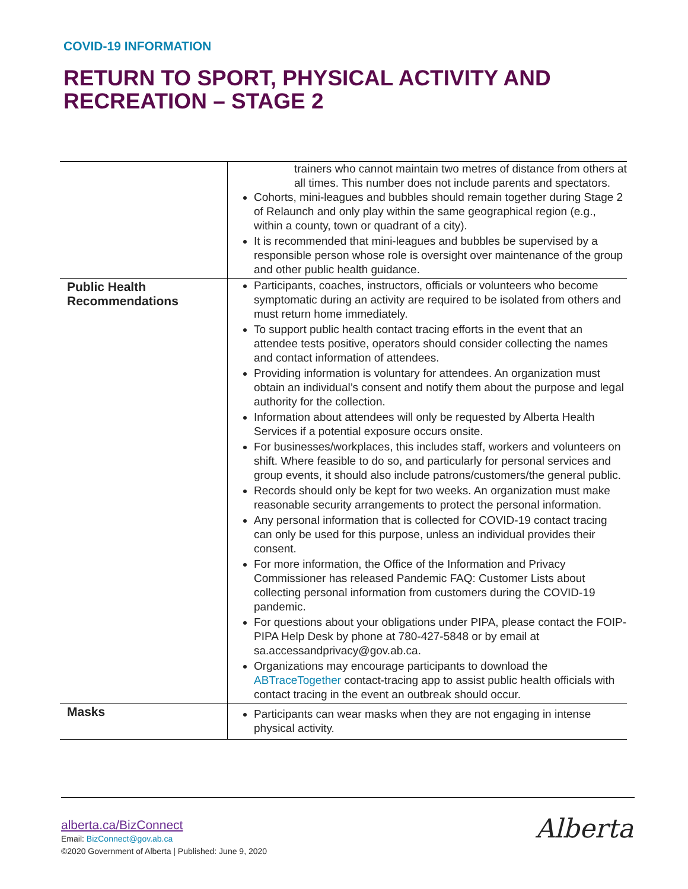COVID-19 INFORMATION
RETURN TO SPORT, PHYSICAL ACTIVITY AND
RECREATION – STAGE 2
| | trainers who cannot maintain two metres of distance from others at all times. This number does not include parents and spectators. Cohorts, mini-leagues and bubbles should remain together during Stage 2 of Relaunch and only play within the same geographical region (e.g., within a county, town or quadrant of a city). It is recommended that mini-leagues and bubbles be supervised by a responsible person whose role is oversight over maintenance of the group and other public health guidance. |
| Public Health Recommendations | Participants, coaches, instructors, officials or volunteers who become symptomatic during an activity are required to be isolated from others and must return home immediately. To support public health contact tracing efforts in the event that an attendee tests positive, operators should consider collecting the names and contact information of attendees. Providing information is voluntary for attendees. An organization must obtain an individual’s consent and notify them about the purpose and legal authority for the collection. Information about attendees will only be requested by Alberta Health Services if a potential exposure occurs onsite. For businesses/workplaces, this includes staff, workers and volunteers on shift. Where feasible to do so, and particularly for personal services and group events, it should also include patrons/customers/the general public. Records should only be kept for two weeks. An organization must make reasonable security arrangements to protect the personal information. Any personal information that is collected for COVID-19 contact tracing can only be used for this purpose, unless an individual provides their consent. For more information, the Office of the Information and Privacy Commissioner has released Pandemic FAQ: Customer Lists about collecting personal information from customers during the COVID-19 pandemic. For questions about your obligations under PIPA, please contact the FOIP-PIPA Help Desk by phone at 780-427-5848 or by email at sa.accessandprivacy@gov.ab.ca. Organizations may encourage participants to download the ABTraceTogether contact-tracing app to assist public health officials with contact tracing in the event an outbreak should occur. |
| Masks | Participants can wear masks when they are not engaging in intense physical activity. |
alberta.ca/BizConnect
Email: BizConnect@gov.ab.ca
©2020 Government of Alberta | Published: June 9, 2020
Alberta